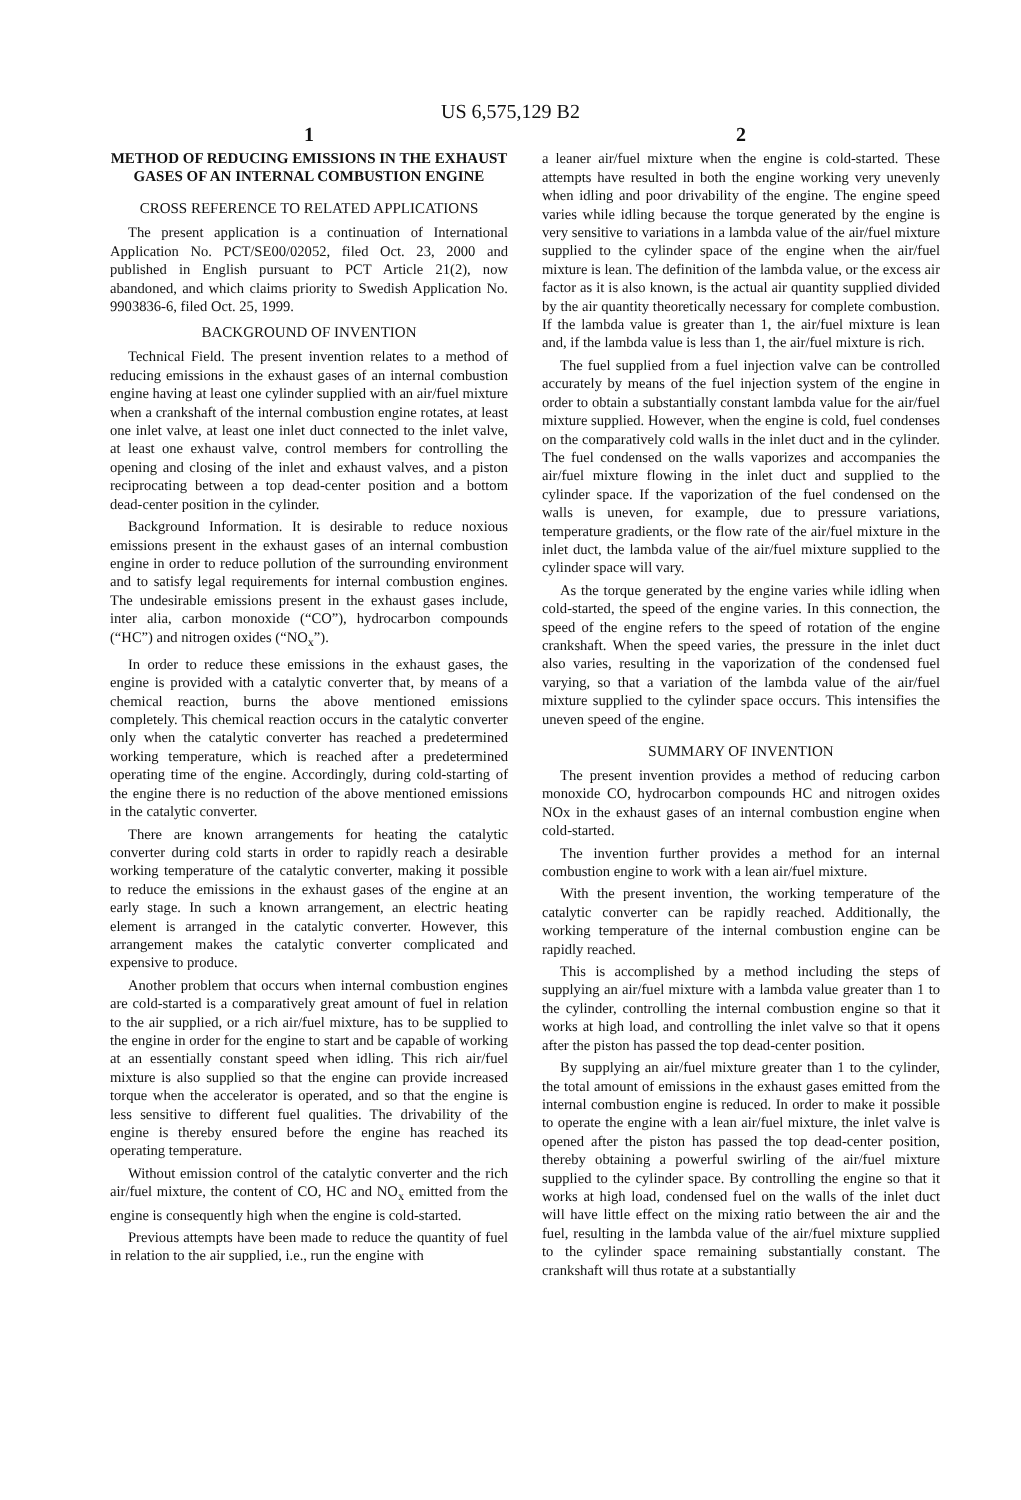US 6,575,129 B2
1
METHOD OF REDUCING EMISSIONS IN THE EXHAUST GASES OF AN INTERNAL COMBUSTION ENGINE
CROSS REFERENCE TO RELATED APPLICATIONS
The present application is a continuation of International Application No. PCT/SE00/02052, filed Oct. 23, 2000 and published in English pursuant to PCT Article 21(2), now abandoned, and which claims priority to Swedish Application No. 9903836-6, filed Oct. 25, 1999.
BACKGROUND OF INVENTION
Technical Field. The present invention relates to a method of reducing emissions in the exhaust gases of an internal combustion engine having at least one cylinder supplied with an air/fuel mixture when a crankshaft of the internal combustion engine rotates, at least one inlet valve, at least one inlet duct connected to the inlet valve, at least one exhaust valve, control members for controlling the opening and closing of the inlet and exhaust valves, and a piston reciprocating between a top dead-center position and a bottom dead-center position in the cylinder.
Background Information. It is desirable to reduce noxious emissions present in the exhaust gases of an internal combustion engine in order to reduce pollution of the surrounding environment and to satisfy legal requirements for internal combustion engines. The undesirable emissions present in the exhaust gases include, inter alia, carbon monoxide (“CO”), hydrocarbon compounds (“HC”) and nitrogen oxides (“NO<sub>x</sub>”).
In order to reduce these emissions in the exhaust gases, the engine is provided with a catalytic converter that, by means of a chemical reaction, burns the above mentioned emissions completely. This chemical reaction occurs in the catalytic converter only when the catalytic converter has reached a predetermined working temperature, which is reached after a predetermined operating time of the engine. Accordingly, during cold-starting of the engine there is no reduction of the above mentioned emissions in the catalytic converter.
There are known arrangements for heating the catalytic converter during cold starts in order to rapidly reach a desirable working temperature of the catalytic converter, making it possible to reduce the emissions in the exhaust gases of the engine at an early stage. In such a known arrangement, an electric heating element is arranged in the catalytic converter. However, this arrangement makes the catalytic converter complicated and expensive to produce.
Another problem that occurs when internal combustion engines are cold-started is a comparatively great amount of fuel in relation to the air supplied, or a rich air/fuel mixture, has to be supplied to the engine in order for the engine to start and be capable of working at an essentially constant speed when idling. This rich air/fuel mixture is also supplied so that the engine can provide increased torque when the accelerator is operated, and so that the engine is less sensitive to different fuel qualities. The drivability of the engine is thereby ensured before the engine has reached its operating temperature.
Without emission control of the catalytic converter and the rich air/fuel mixture, the content of CO, HC and NO<sub>x</sub> emitted from the engine is consequently high when the engine is cold-started.
Previous attempts have been made to reduce the quantity of fuel in relation to the air supplied, i.e., run the engine with
2
a leaner air/fuel mixture when the engine is cold-started. These attempts have resulted in both the engine working very unevenly when idling and poor drivability of the engine. The engine speed varies while idling because the torque generated by the engine is very sensitive to variations in a lambda value of the air/fuel mixture supplied to the cylinder space of the engine when the air/fuel mixture is lean. The definition of the lambda value, or the excess air factor as it is also known, is the actual air quantity supplied divided by the air quantity theoretically necessary for complete combustion. If the lambda value is greater than 1, the air/fuel mixture is lean and, if the lambda value is less than 1, the air/fuel mixture is rich.
The fuel supplied from a fuel injection valve can be controlled accurately by means of the fuel injection system of the engine in order to obtain a substantially constant lambda value for the air/fuel mixture supplied. However, when the engine is cold, fuel condenses on the comparatively cold walls in the inlet duct and in the cylinder. The fuel condensed on the walls vaporizes and accompanies the air/fuel mixture flowing in the inlet duct and supplied to the cylinder space. If the vaporization of the fuel condensed on the walls is uneven, for example, due to pressure variations, temperature gradients, or the flow rate of the air/fuel mixture in the inlet duct, the lambda value of the air/fuel mixture supplied to the cylinder space will vary.
As the torque generated by the engine varies while idling when cold-started, the speed of the engine varies. In this connection, the speed of the engine refers to the speed of rotation of the engine crankshaft. When the speed varies, the pressure in the inlet duct also varies, resulting in the vaporization of the condensed fuel varying, so that a variation of the lambda value of the air/fuel mixture supplied to the cylinder space occurs. This intensifies the uneven speed of the engine.
SUMMARY OF INVENTION
The present invention provides a method of reducing carbon monoxide CO, hydrocarbon compounds HC and nitrogen oxides NOx in the exhaust gases of an internal combustion engine when cold-started.
The invention further provides a method for an internal combustion engine to work with a lean air/fuel mixture.
With the present invention, the working temperature of the catalytic converter can be rapidly reached. Additionally, the working temperature of the internal combustion engine can be rapidly reached.
This is accomplished by a method including the steps of supplying an air/fuel mixture with a lambda value greater than 1 to the cylinder, controlling the internal combustion engine so that it works at high load, and controlling the inlet valve so that it opens after the piston has passed the top dead-center position.
By supplying an air/fuel mixture greater than 1 to the cylinder, the total amount of emissions in the exhaust gases emitted from the internal combustion engine is reduced. In order to make it possible to operate the engine with a lean air/fuel mixture, the inlet valve is opened after the piston has passed the top dead-center position, thereby obtaining a powerful swirling of the air/fuel mixture supplied to the cylinder space. By controlling the engine so that it works at high load, condensed fuel on the walls of the inlet duct will have little effect on the mixing ratio between the air and the fuel, resulting in the lambda value of the air/fuel mixture supplied to the cylinder space remaining substantially constant. The crankshaft will thus rotate at a substantially